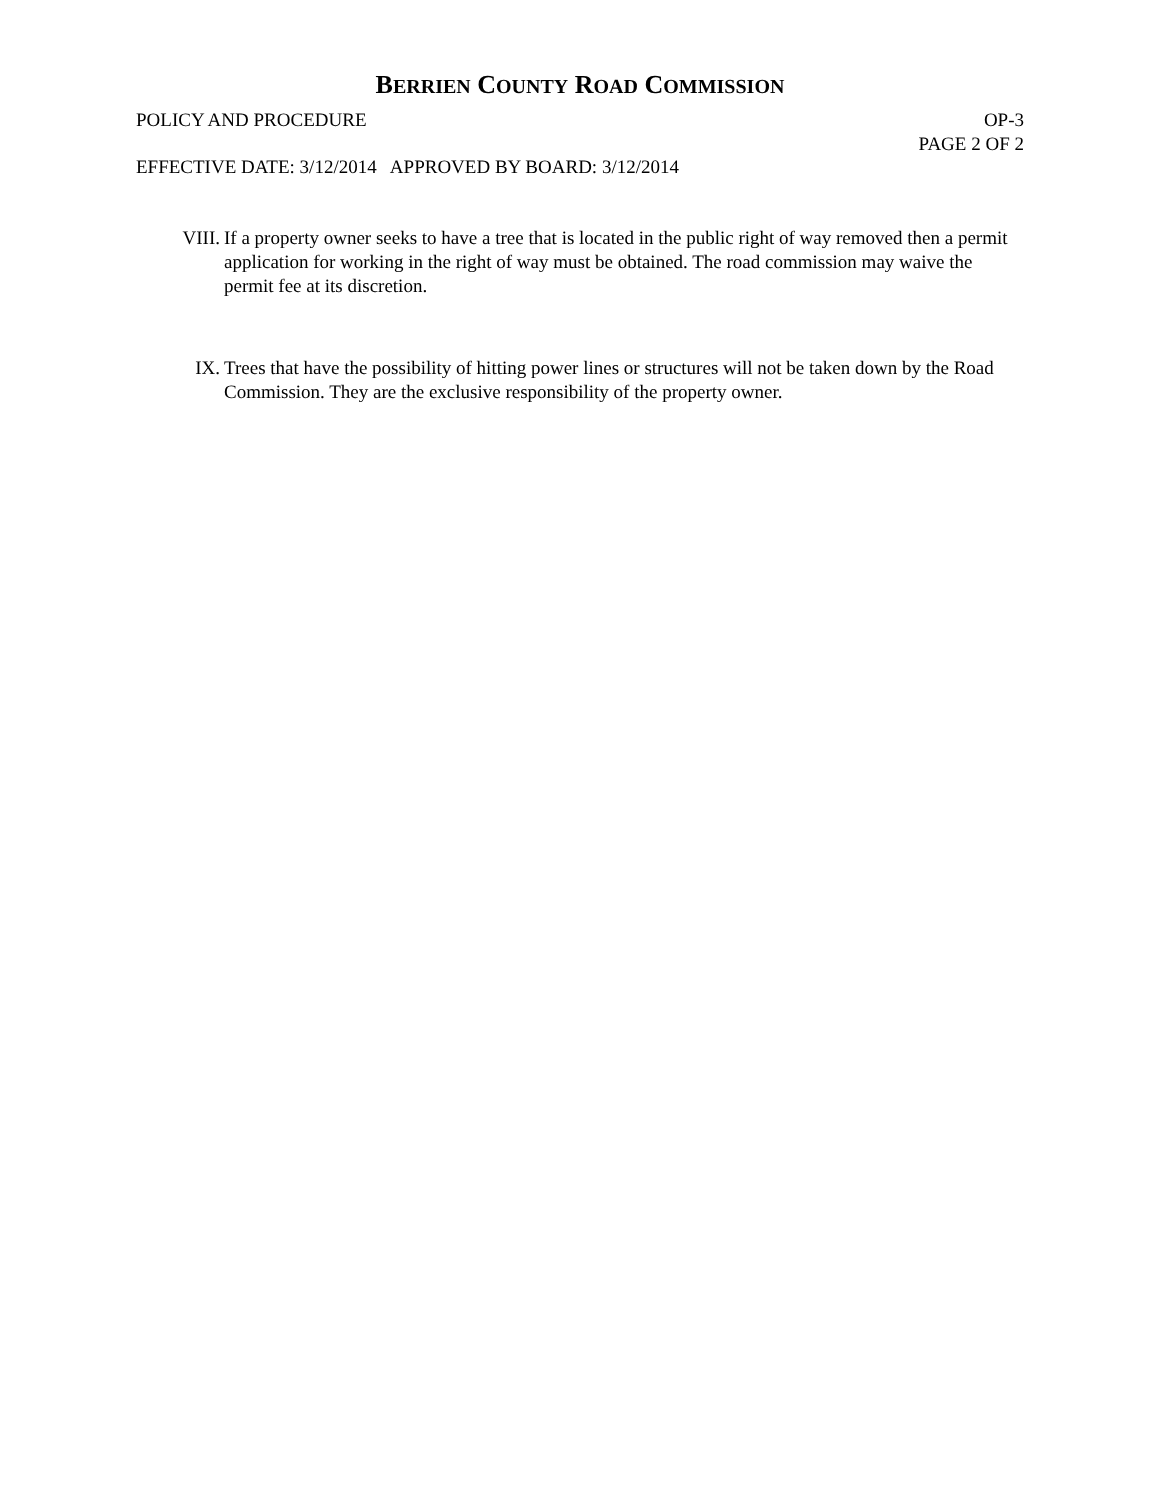BERRIEN COUNTY ROAD COMMISSION
POLICY AND PROCEDURE OP-3
PAGE 2 OF 2
EFFECTIVE DATE: 3/12/2014 APPROVED BY BOARD: 3/12/2014
VIII.
If a property owner seeks to have a tree that is located in the public right of way removed then a permit application for working in the right of way must be obtained. The road commission may waive the permit fee at its discretion.
IX. Trees that have the possibility of hitting power lines or structures will not be taken down by the Road Commission. They are the exclusive responsibility of the property owner.